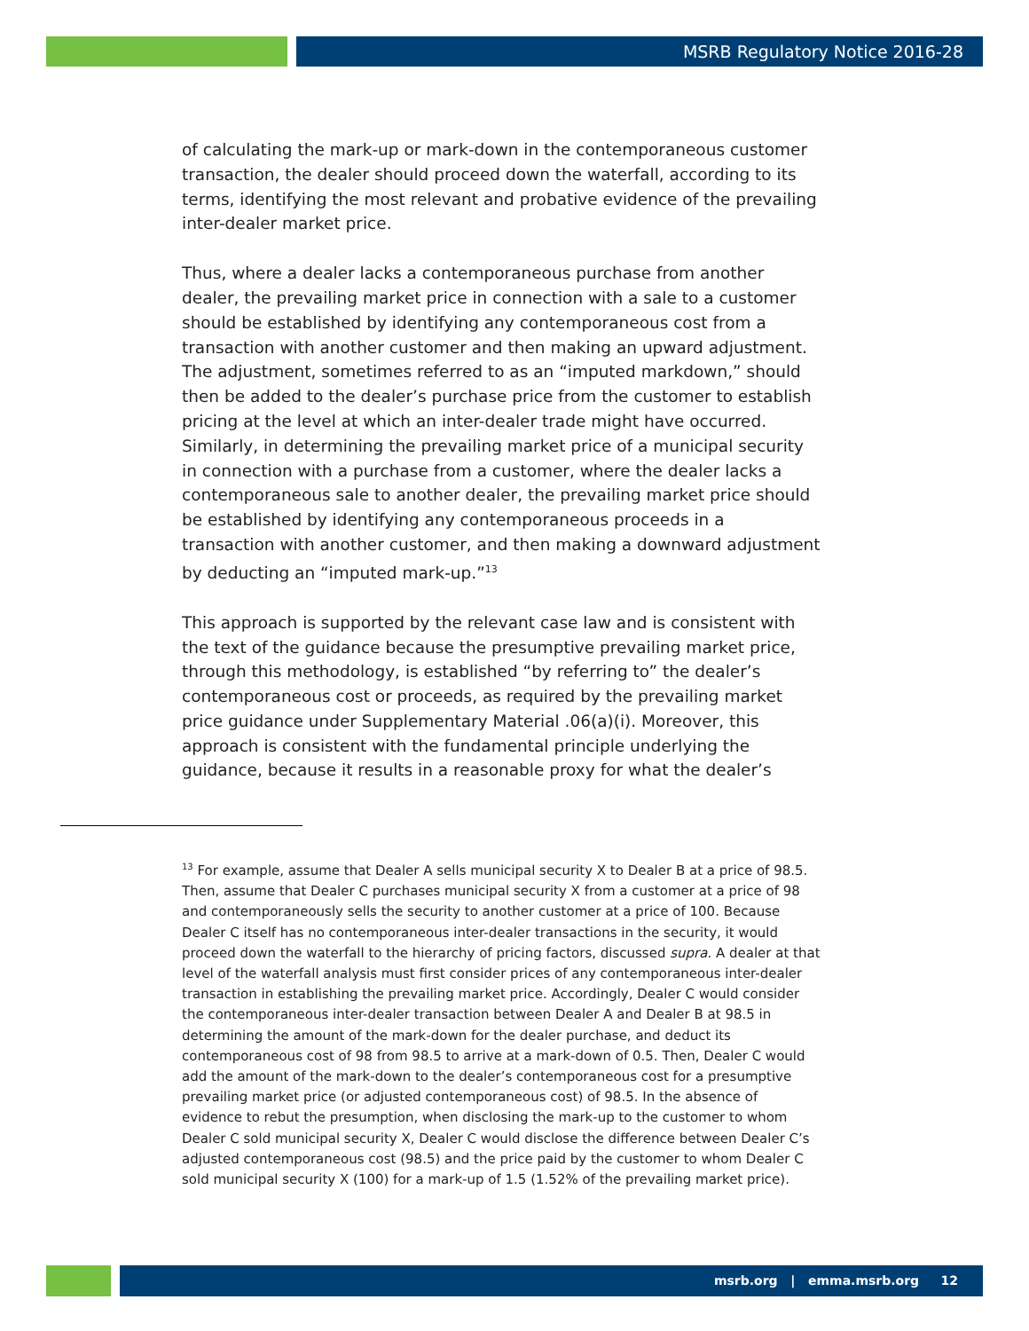MSRB Regulatory Notice 2016-28
of calculating the mark-up or mark-down in the contemporaneous customer transaction, the dealer should proceed down the waterfall, according to its terms, identifying the most relevant and probative evidence of the prevailing inter-dealer market price.
Thus, where a dealer lacks a contemporaneous purchase from another dealer, the prevailing market price in connection with a sale to a customer should be established by identifying any contemporaneous cost from a transaction with another customer and then making an upward adjustment. The adjustment, sometimes referred to as an “imputed markdown,” should then be added to the dealer’s purchase price from the customer to establish pricing at the level at which an inter-dealer trade might have occurred. Similarly, in determining the prevailing market price of a municipal security in connection with a purchase from a customer, where the dealer lacks a contemporaneous sale to another dealer, the prevailing market price should be established by identifying any contemporaneous proceeds in a transaction with another customer, and then making a downward adjustment by deducting an “imputed mark-up.”<sup>13</sup>
This approach is supported by the relevant case law and is consistent with the text of the guidance because the presumptive prevailing market price, through this methodology, is established “by referring to” the dealer’s contemporaneous cost or proceeds, as required by the prevailing market price guidance under Supplementary Material .06(a)(i). Moreover, this approach is consistent with the fundamental principle underlying the guidance, because it results in a reasonable proxy for what the dealer’s
<sup>13</sup> For example, assume that Dealer A sells municipal security X to Dealer B at a price of 98.5. Then, assume that Dealer C purchases municipal security X from a customer at a price of 98 and contemporaneously sells the security to another customer at a price of 100. Because Dealer C itself has no contemporaneous inter-dealer transactions in the security, it would proceed down the waterfall to the hierarchy of pricing factors, discussed supra. A dealer at that level of the waterfall analysis must first consider prices of any contemporaneous inter-dealer transaction in establishing the prevailing market price. Accordingly, Dealer C would consider the contemporaneous inter-dealer transaction between Dealer A and Dealer B at 98.5 in determining the amount of the mark-down for the dealer purchase, and deduct its contemporaneous cost of 98 from 98.5 to arrive at a mark-down of 0.5. Then, Dealer C would add the amount of the mark-down to the dealer’s contemporaneous cost for a presumptive prevailing market price (or adjusted contemporaneous cost) of 98.5. In the absence of evidence to rebut the presumption, when disclosing the mark-up to the customer to whom Dealer C sold municipal security X, Dealer C would disclose the difference between Dealer C’s adjusted contemporaneous cost (98.5) and the price paid by the customer to whom Dealer C sold municipal security X (100) for a mark-up of 1.5 (1.52% of the prevailing market price).
msrb.org | emma.msrb.org 12